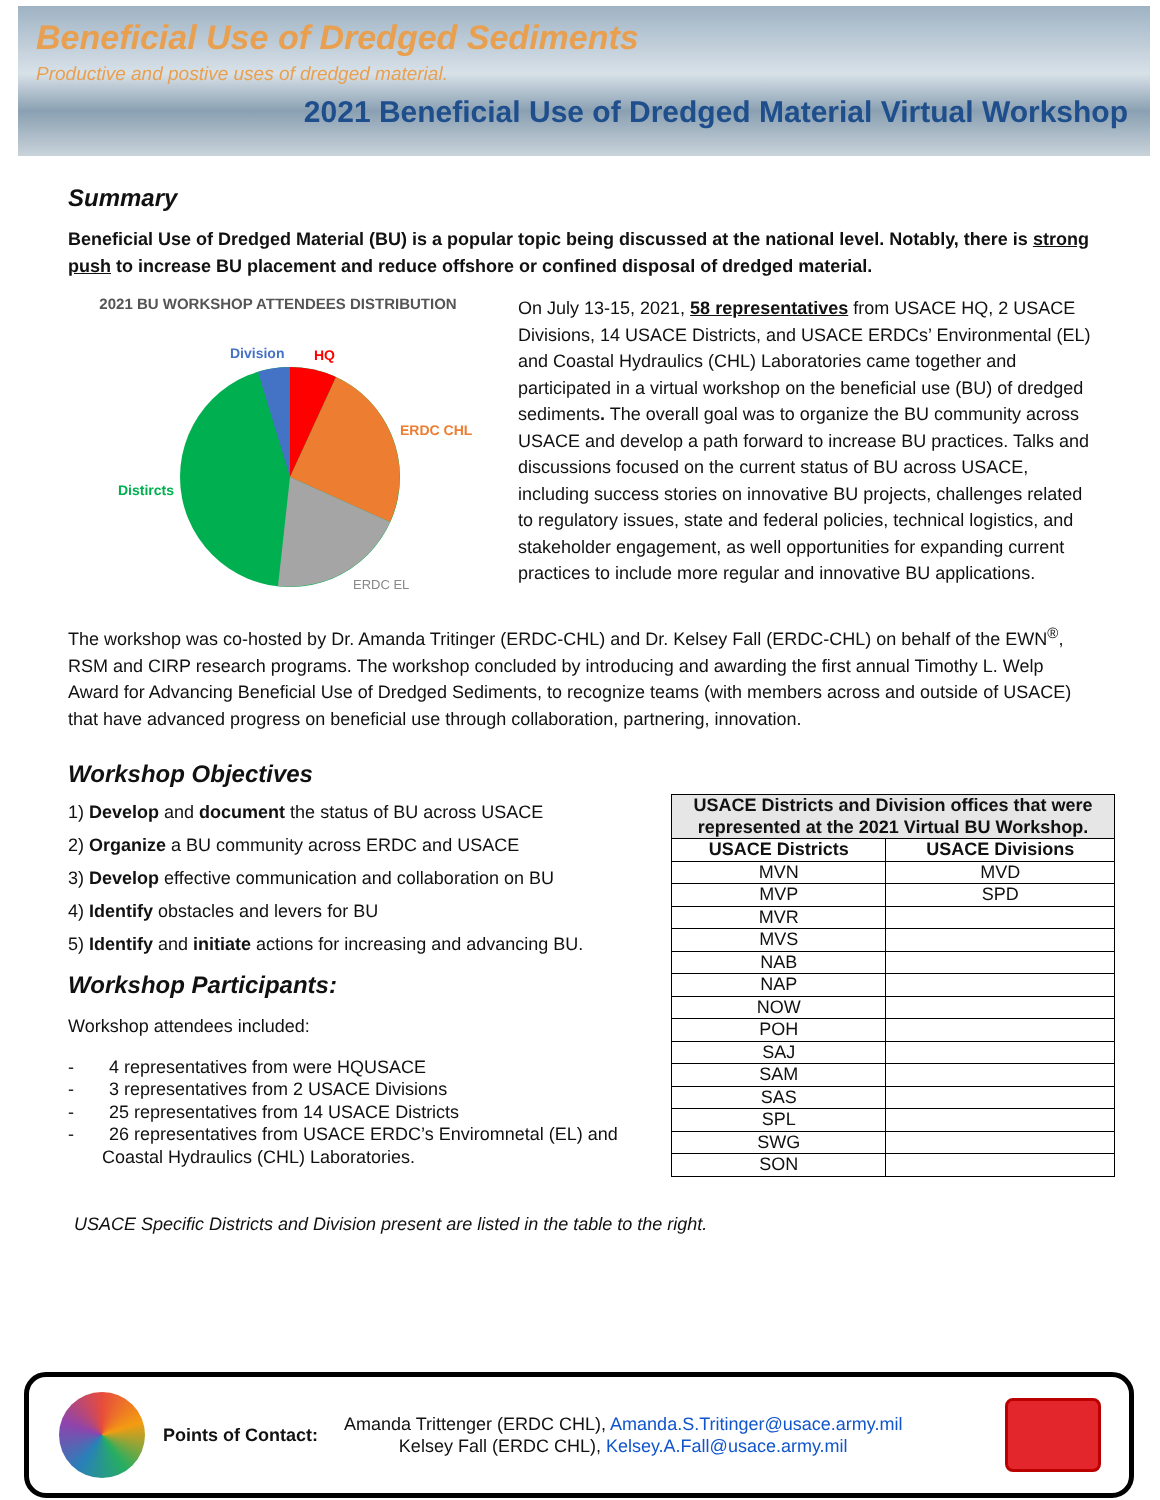Beneficial Use of Dredged Sediments
Productive and postive uses of dredged material.
2021 Beneficial Use of Dredged Material Virtual Workshop
Summary
Beneficial Use of Dredged Material (BU) is a popular topic being discussed at the national level. Notably, there is strong push to increase BU placement and reduce offshore or confined disposal of dredged material.
2021 BU WORKSHOP ATTENDEES DISTRIBUTION
Division
HQ
ERDC CHL
Distircts
ERDC EL
On July 13-15, 2021, 58 representatives from USACE HQ, 2 USACE Divisions, 14 USACE Districts, and USACE ERDCs’ Environmental (EL) and Coastal Hydraulics (CHL) Laboratories came together and participated in a virtual workshop on the beneficial use (BU) of dredged sediments. The overall goal was to organize the BU community across USACE and develop a path forward to increase BU practices. Talks and discussions focused on the current status of BU across USACE, including success stories on innovative BU projects, challenges related to regulatory issues, state and federal policies, technical logistics, and stakeholder engagement, as well opportunities for expanding current practices to include more regular and innovative BU applications.
The workshop was co-hosted by Dr. Amanda Tritinger (ERDC-CHL) and Dr. Kelsey Fall (ERDC-CHL) on behalf of the EWN<sup>®</sup>, RSM and CIRP research programs. The workshop concluded by introducing and awarding the first annual Timothy L. Welp Award for Advancing Beneficial Use of Dredged Sediments, to recognize teams (with members across and outside of USACE) that have advanced progress on beneficial use through collaboration, partnering, innovation.
Workshop Objectives
1) Develop and document the status of BU across USACE
2) Organize a BU community across ERDC and USACE
3) Develop effective communication and collaboration on BU
4) Identify obstacles and levers for BU
5) Identify and initiate actions for increasing and advancing BU.
Workshop Participants:
Workshop attendees included:
- 4 representatives from were HQUSACE
- 3 representatives from 2 USACE Divisions
- 25 representatives from 14 USACE Districts
- 26 representatives from USACE ERDC’s Enviromnetal (EL) and Coastal Hydraulics (CHL) Laboratories.
| USACE Districts and Division offices that were represented at the 2021 Virtual BU Workshop. | |
| --- | --- |
| USACE Districts | USACE Divisions |
| MVN | MVD |
| MVP | SPD |
| MVR | |
| MVS | |
| NAB | |
| NAP | |
| NOW | |
| POH | |
| SAJ | |
| SAM | |
| SAS | |
| SPL | |
| SWG | |
| SON | |
USACE Specific Districts and Division present are listed in the table to the right.
Points of Contact:
Amanda Trittenger (ERDC CHL), Amanda.S.Tritinger@usace.army.mil
Kelsey Fall (ERDC CHL), Kelsey.A.Fall@usace.army.mil